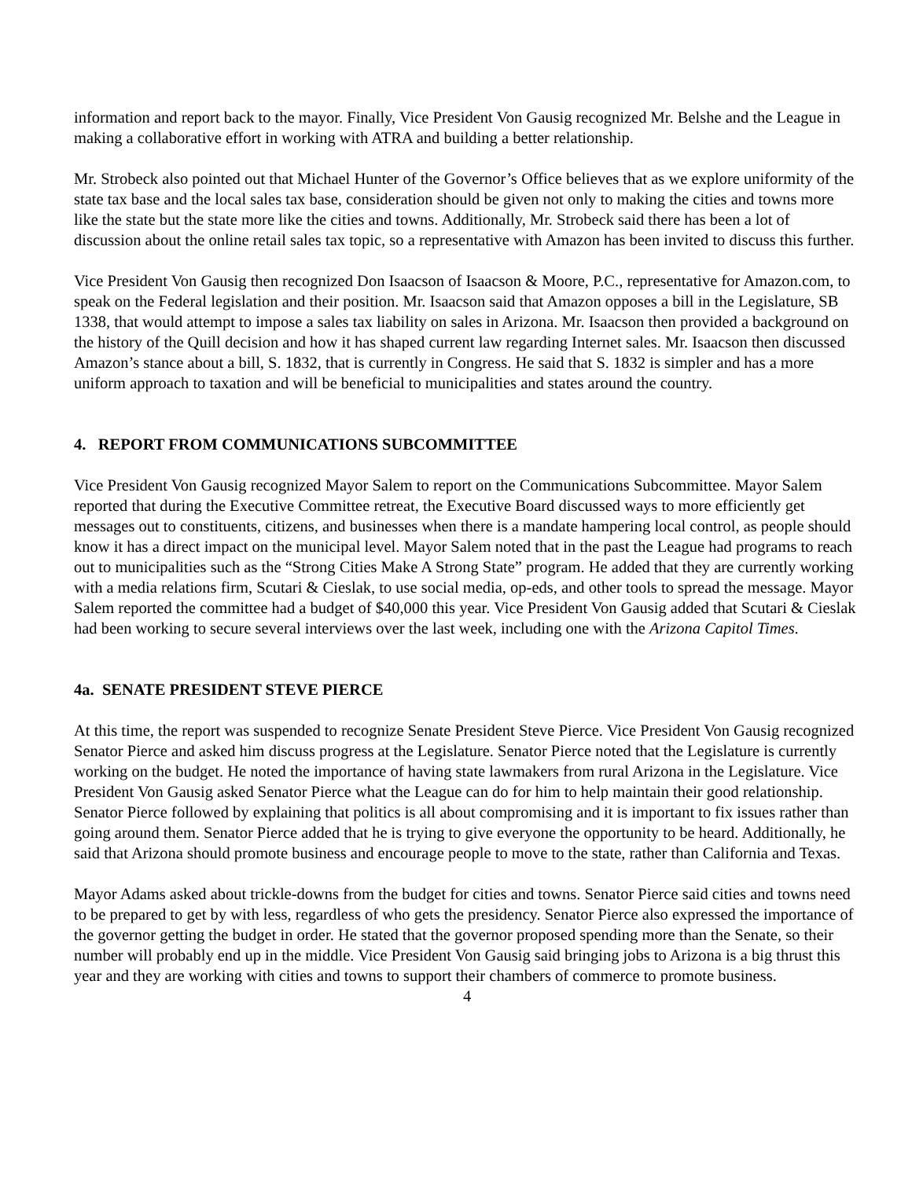information and report back to the mayor. Finally, Vice President Von Gausig recognized Mr. Belshe and the League in making a collaborative effort in working with ATRA and building a better relationship.
Mr. Strobeck also pointed out that Michael Hunter of the Governor’s Office believes that as we explore uniformity of the state tax base and the local sales tax base, consideration should be given not only to making the cities and towns more like the state but the state more like the cities and towns. Additionally, Mr. Strobeck said there has been a lot of discussion about the online retail sales tax topic, so a representative with Amazon has been invited to discuss this further.
Vice President Von Gausig then recognized Don Isaacson of Isaacson & Moore, P.C., representative for Amazon.com, to speak on the Federal legislation and their position. Mr. Isaacson said that Amazon opposes a bill in the Legislature, SB 1338, that would attempt to impose a sales tax liability on sales in Arizona. Mr. Isaacson then provided a background on the history of the Quill decision and how it has shaped current law regarding Internet sales. Mr. Isaacson then discussed Amazon’s stance about a bill, S. 1832, that is currently in Congress. He said that S. 1832 is simpler and has a more uniform approach to taxation and will be beneficial to municipalities and states around the country.
4. REPORT FROM COMMUNICATIONS SUBCOMMITTEE
Vice President Von Gausig recognized Mayor Salem to report on the Communications Subcommittee. Mayor Salem reported that during the Executive Committee retreat, the Executive Board discussed ways to more efficiently get messages out to constituents, citizens, and businesses when there is a mandate hampering local control, as people should know it has a direct impact on the municipal level. Mayor Salem noted that in the past the League had programs to reach out to municipalities such as the “Strong Cities Make A Strong State” program. He added that they are currently working with a media relations firm, Scutari & Cieslak, to use social media, op-eds, and other tools to spread the message. Mayor Salem reported the committee had a budget of $40,000 this year. Vice President Von Gausig added that Scutari & Cieslak had been working to secure several interviews over the last week, including one with the Arizona Capitol Times.
4a. SENATE PRESIDENT STEVE PIERCE
At this time, the report was suspended to recognize Senate President Steve Pierce. Vice President Von Gausig recognized Senator Pierce and asked him discuss progress at the Legislature. Senator Pierce noted that the Legislature is currently working on the budget. He noted the importance of having state lawmakers from rural Arizona in the Legislature. Vice President Von Gausig asked Senator Pierce what the League can do for him to help maintain their good relationship. Senator Pierce followed by explaining that politics is all about compromising and it is important to fix issues rather than going around them. Senator Pierce added that he is trying to give everyone the opportunity to be heard. Additionally, he said that Arizona should promote business and encourage people to move to the state, rather than California and Texas.
Mayor Adams asked about trickle-downs from the budget for cities and towns. Senator Pierce said cities and towns need to be prepared to get by with less, regardless of who gets the presidency. Senator Pierce also expressed the importance of the governor getting the budget in order. He stated that the governor proposed spending more than the Senate, so their number will probably end up in the middle. Vice President Von Gausig said bringing jobs to Arizona is a big thrust this year and they are working with cities and towns to support their chambers of commerce to promote business.
4